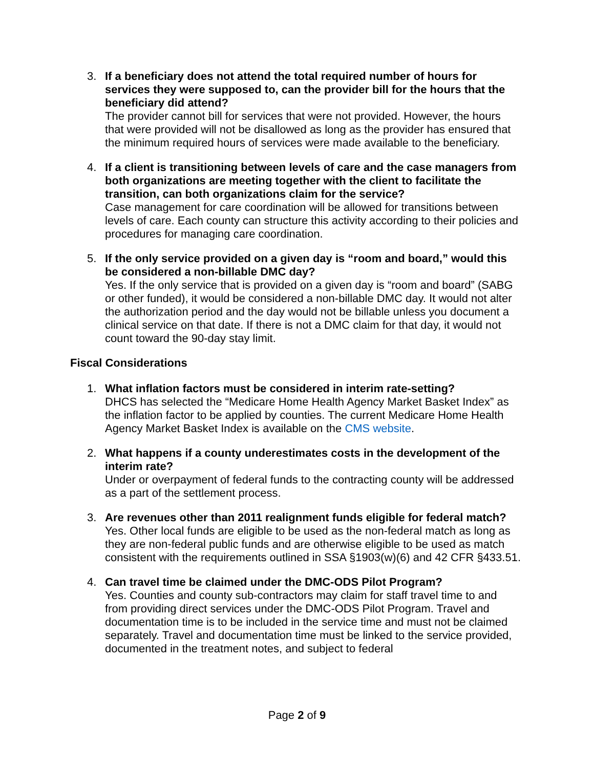3. If a beneficiary does not attend the total required number of hours for services they were supposed to, can the provider bill for the hours that the beneficiary did attend?
The provider cannot bill for services that were not provided. However, the hours that were provided will not be disallowed as long as the provider has ensured that the minimum required hours of services were made available to the beneficiary.
4. If a client is transitioning between levels of care and the case managers from both organizations are meeting together with the client to facilitate the transition, can both organizations claim for the service?
Case management for care coordination will be allowed for transitions between levels of care. Each county can structure this activity according to their policies and procedures for managing care coordination.
5. If the only service provided on a given day is “room and board,” would this be considered a non-billable DMC day?
Yes. If the only service that is provided on a given day is “room and board” (SABG or other funded), it would be considered a non-billable DMC day. It would not alter the authorization period and the day would not be billable unless you document a clinical service on that date. If there is not a DMC claim for that day, it would not count toward the 90-day stay limit.
Fiscal Considerations
1. What inflation factors must be considered in interim rate-setting?
DHCS has selected the “Medicare Home Health Agency Market Basket Index” as the inflation factor to be applied by counties. The current Medicare Home Health Agency Market Basket Index is available on the CMS website.
2. What happens if a county underestimates costs in the development of the interim rate?
Under or overpayment of federal funds to the contracting county will be addressed as a part of the settlement process.
3. Are revenues other than 2011 realignment funds eligible for federal match?
Yes. Other local funds are eligible to be used as the non-federal match as long as they are non-federal public funds and are otherwise eligible to be used as match consistent with the requirements outlined in SSA §1903(w)(6) and 42 CFR §433.51.
4. Can travel time be claimed under the DMC-ODS Pilot Program?
Yes. Counties and county sub-contractors may claim for staff travel time to and from providing direct services under the DMC-ODS Pilot Program. Travel and documentation time is to be included in the service time and must not be claimed separately. Travel and documentation time must be linked to the service provided, documented in the treatment notes, and subject to federal
Page 2 of 9